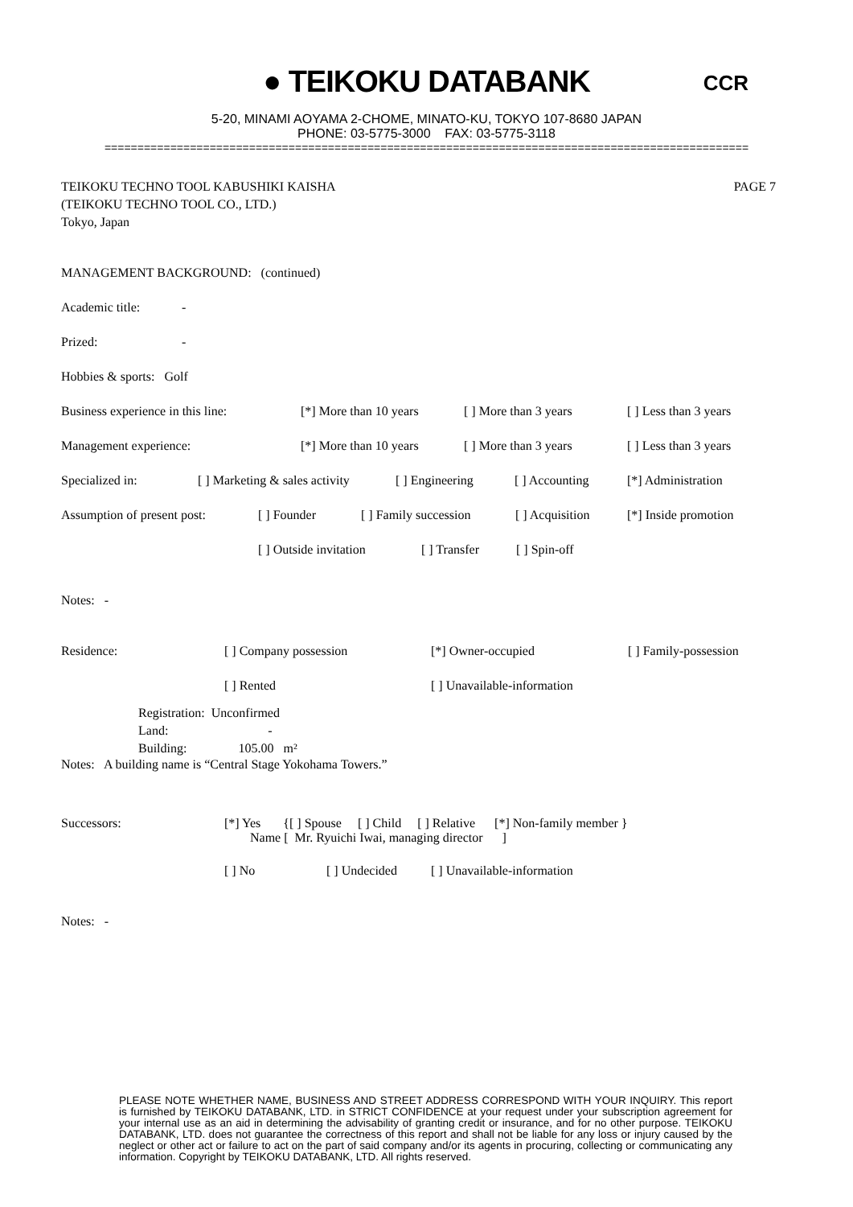● TEIKOKU DATABANK
CCR
5-20, MINAMI AOYAMA 2-CHOME, MINATO-KU, TOKYO 107-8680 JAPAN
PHONE: 03-5775-3000 FAX: 03-5775-3118
==================================================================================================
TEIKOKU TECHNO TOOL KABUSHIKI KAISHA
(TEIKOKU TECHNO TOOL CO., LTD.)
Tokyo, Japan
PAGE 7
MANAGEMENT BACKGROUND: (continued)
Academic title: -
Prized: -
Hobbies & sports: Golf
Business experience in this line: [*] More than 10 years [ ] More than 3 years [ ] Less than 3 years
Management experience: [*] More than 10 years [ ] More than 3 years [ ] Less than 3 years
Specialized in: [ ] Marketing & sales activity [ ] Engineering [ ] Accounting [*] Administration
Assumption of present post: [ ] Founder [ ] Family succession [ ] Acquisition [*] Inside promotion
[ ] Outside invitation [ ] Transfer [ ] Spin-off
Notes: -
Residence: [ ] Company possession [*] Owner-occupied [ ] Family-possession
[ ] Rented [ ] Unavailable-information
Registration: Unconfirmed
Land: -
Building: 105.00 m²
Notes: A building name is “Central Stage Yokohama Towers.”
Successors: [*] Yes {[ ] Spouse [ ] Child [ ] Relative [*] Non-family member }
Name [ Mr. Ryuichi Iwai, managing director ]
[ ] No [ ] Undecided [ ] Unavailable-information
Notes: -
PLEASE NOTE WHETHER NAME, BUSINESS AND STREET ADDRESS CORRESPOND WITH YOUR INQUIRY. This report is furnished by TEIKOKU DATABANK, LTD. in STRICT CONFIDENCE at your request under your subscription agreement for your internal use as an aid in determining the advisability of granting credit or insurance, and for no other purpose. TEIKOKU DATABANK, LTD. does not guarantee the correctness of this report and shall not be liable for any loss or injury caused by the neglect or other act or failure to act on the part of said company and/or its agents in procuring, collecting or communicating any information. Copyright by TEIKOKU DATABANK, LTD. All rights reserved.